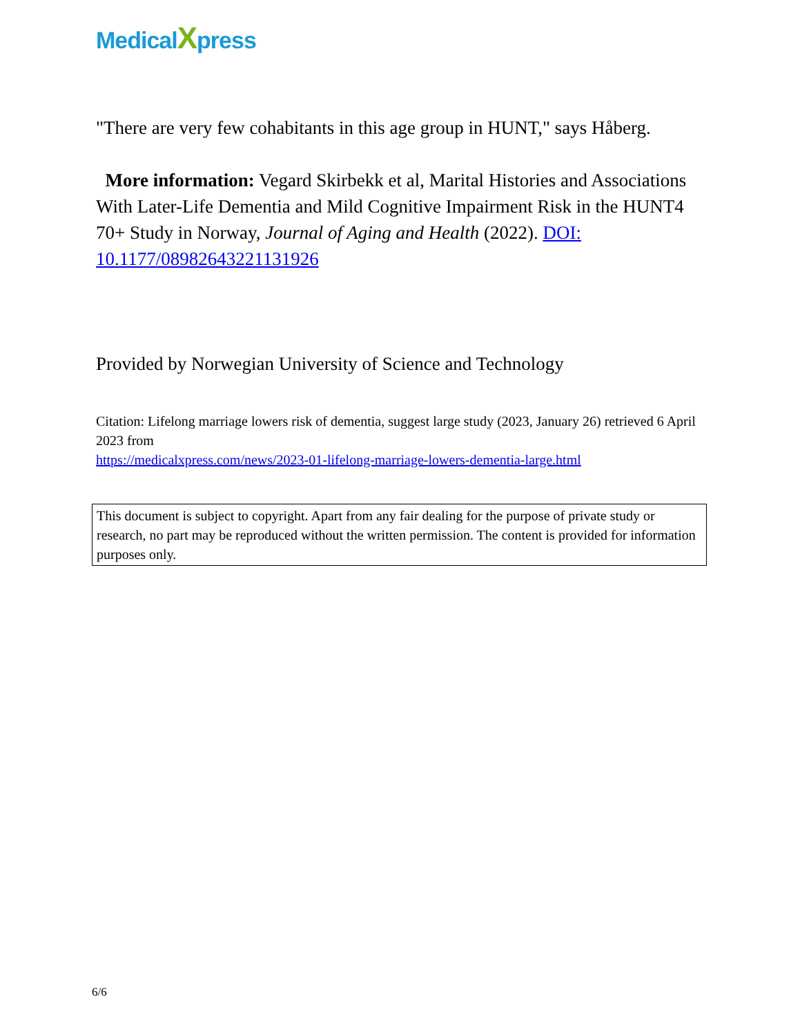MedicalXpress
"There are very few cohabitants in this age group in HUNT," says Håberg.
More information: Vegard Skirbekk et al, Marital Histories and Associations With Later-Life Dementia and Mild Cognitive Impairment Risk in the HUNT4 70+ Study in Norway, Journal of Aging and Health (2022). DOI: 10.1177/08982643221131926
Provided by Norwegian University of Science and Technology
Citation: Lifelong marriage lowers risk of dementia, suggest large study (2023, January 26) retrieved 6 April 2023 from
https://medicalxpress.com/news/2023-01-lifelong-marriage-lowers-dementia-large.html
This document is subject to copyright. Apart from any fair dealing for the purpose of private study or research, no part may be reproduced without the written permission. The content is provided for information purposes only.
6/6